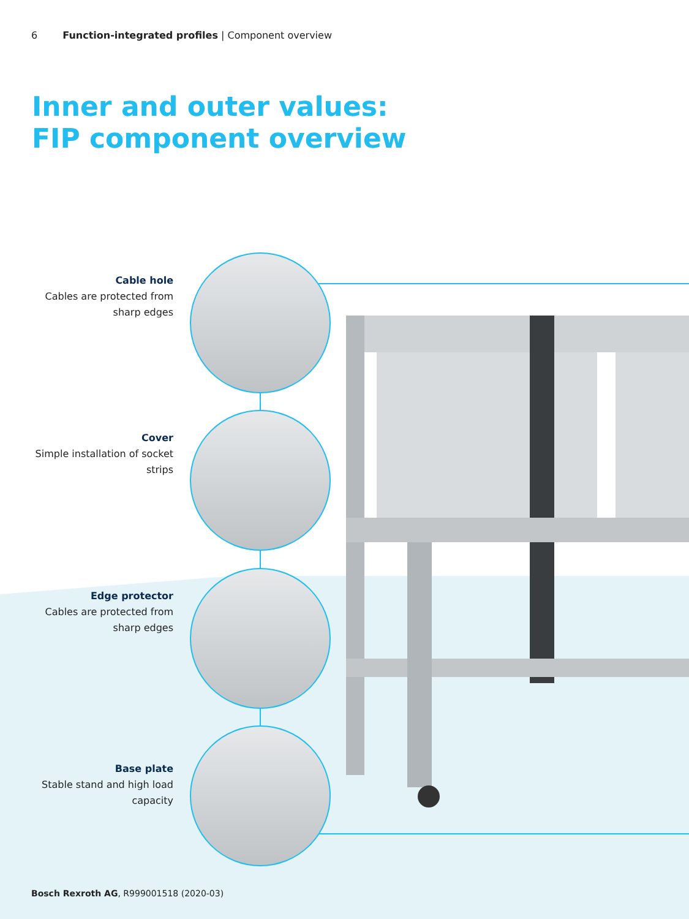6 Function-integrated profiles | Component overview
Inner and outer values:
FIP component overview
Cable hole
Cables are protected from sharp edges
Cover
Simple installation of socket strips
Edge protector
Cables are protected from sharp edges
Base plate
Stable stand and high load capacity
Bosch Rexroth AG, R999001518 (2020-03)